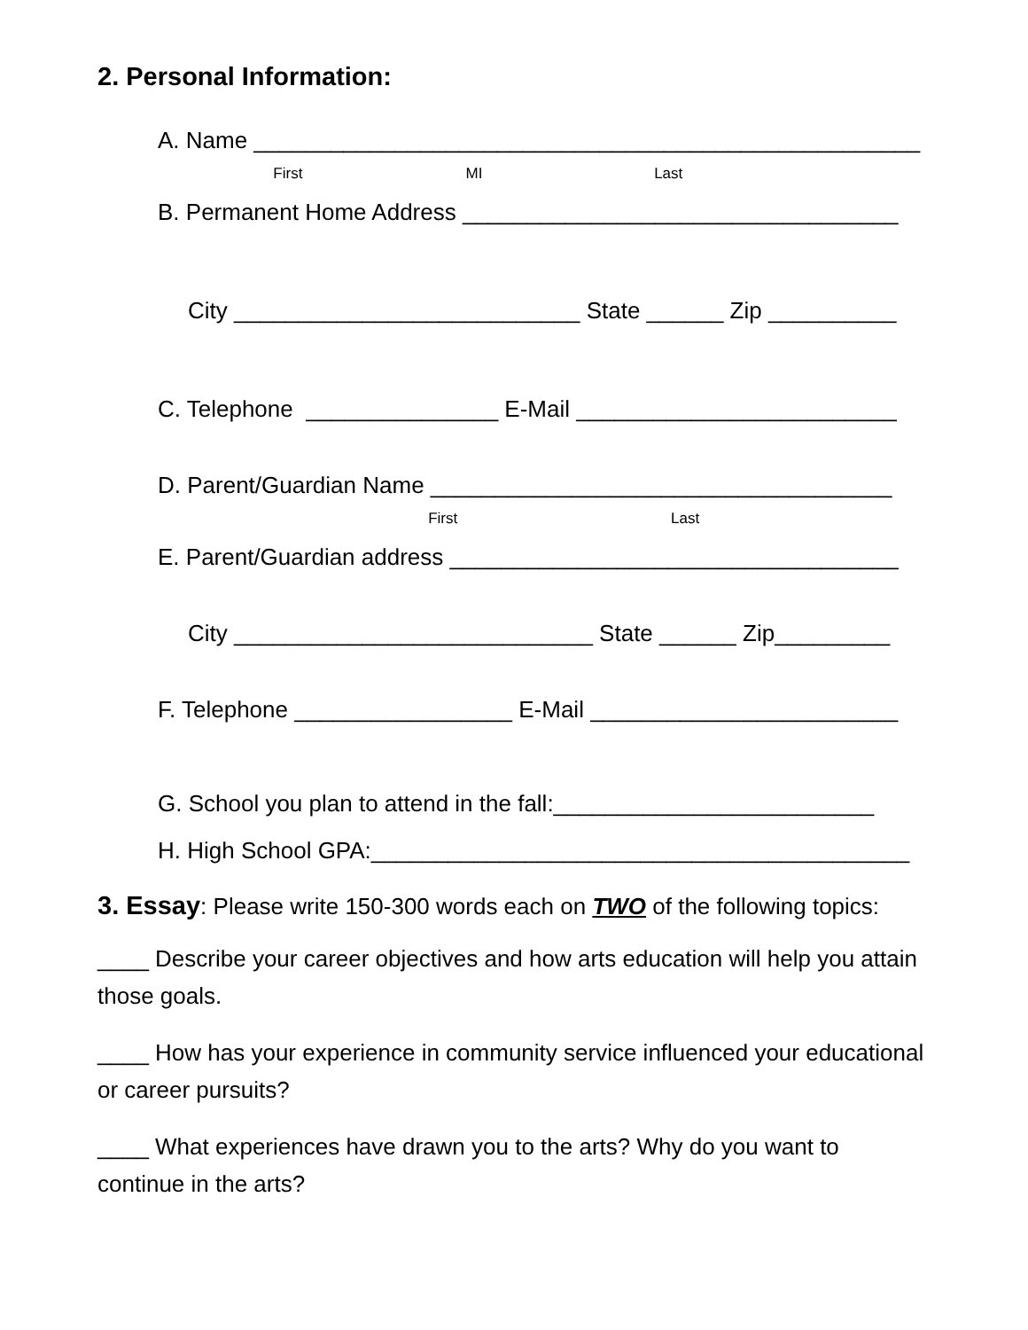2. Personal Information:
A. Name ____________________________________________________
First MI Last
B. Permanent Home Address __________________________________
City ___________________________ State ______ Zip __________
C. Telephone _______________ E-Mail _________________________
D. Parent/Guardian Name ____________________________________
First Last
E. Parent/Guardian address ___________________________________
City ____________________________ State ______ Zip_________
F. Telephone _________________ E-Mail ________________________
G. School you plan to attend in the fall:_________________________
H. High School GPA:__________________________________________
3. Essay: Please write 150-300 words each on TWO of the following topics:
____ Describe your career objectives and how arts education will help you attain those goals.
____ How has your experience in community service influenced your educational or career pursuits?
____ What experiences have drawn you to the arts? Why do you want to continue in the arts?